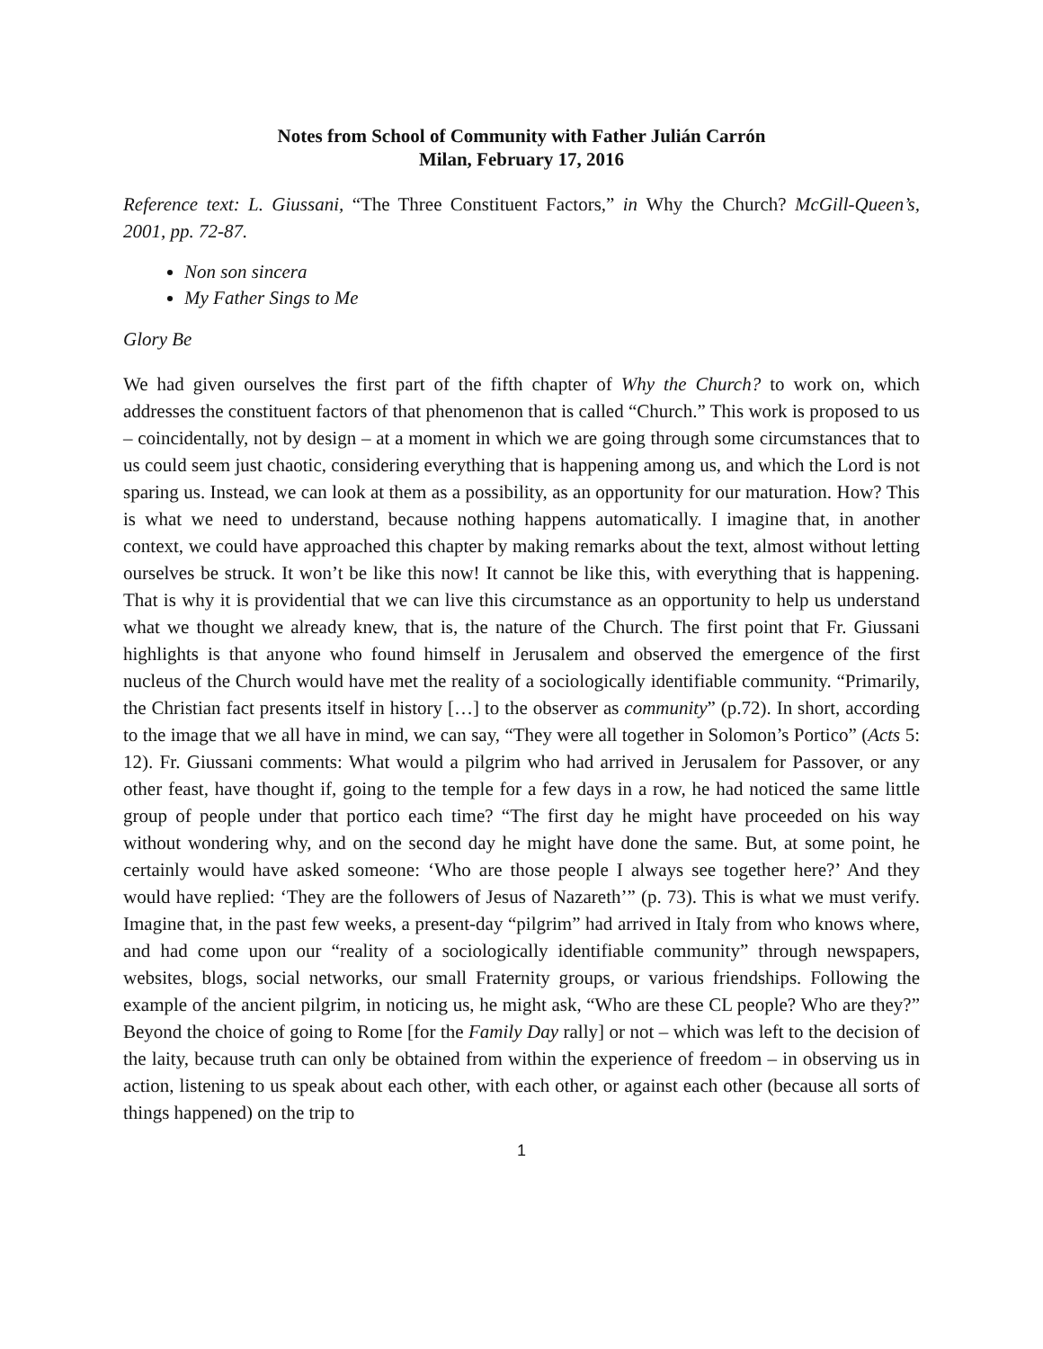Notes from School of Community with Father Julián Carrón
Milan, February 17, 2016
Reference text: L. Giussani, “The Three Constituent Factors,” in Why the Church? McGill-Queen’s, 2001, pp. 72-87.
Non son sincera
My Father Sings to Me
Glory Be
We had given ourselves the first part of the fifth chapter of Why the Church? to work on, which addresses the constituent factors of that phenomenon that is called “Church.” This work is proposed to us – coincidentally, not by design – at a moment in which we are going through some circumstances that to us could seem just chaotic, considering everything that is happening among us, and which the Lord is not sparing us. Instead, we can look at them as a possibility, as an opportunity for our maturation. How? This is what we need to understand, because nothing happens automatically. I imagine that, in another context, we could have approached this chapter by making remarks about the text, almost without letting ourselves be struck. It won’t be like this now! It cannot be like this, with everything that is happening. That is why it is providential that we can live this circumstance as an opportunity to help us understand what we thought we already knew, that is, the nature of the Church. The first point that Fr. Giussani highlights is that anyone who found himself in Jerusalem and observed the emergence of the first nucleus of the Church would have met the reality of a sociologically identifiable community. “Primarily, the Christian fact presents itself in history […] to the observer as community” (p.72). In short, according to the image that we all have in mind, we can say, “They were all together in Solomon’s Portico” (Acts 5: 12). Fr. Giussani comments: What would a pilgrim who had arrived in Jerusalem for Passover, or any other feast, have thought if, going to the temple for a few days in a row, he had noticed the same little group of people under that portico each time? “The first day he might have proceeded on his way without wondering why, and on the second day he might have done the same. But, at some point, he certainly would have asked someone: ‘Who are those people I always see together here?’ And they would have replied: ‘They are the followers of Jesus of Nazareth’” (p. 73). This is what we must verify. Imagine that, in the past few weeks, a present-day “pilgrim” had arrived in Italy from who knows where, and had come upon our “reality of a sociologically identifiable community” through newspapers, websites, blogs, social networks, our small Fraternity groups, or various friendships. Following the example of the ancient pilgrim, in noticing us, he might ask, “Who are these CL people? Who are they?” Beyond the choice of going to Rome [for the Family Day rally] or not – which was left to the decision of the laity, because truth can only be obtained from within the experience of freedom – in observing us in action, listening to us speak about each other, with each other, or against each other (because all sorts of things happened) on the trip to
1